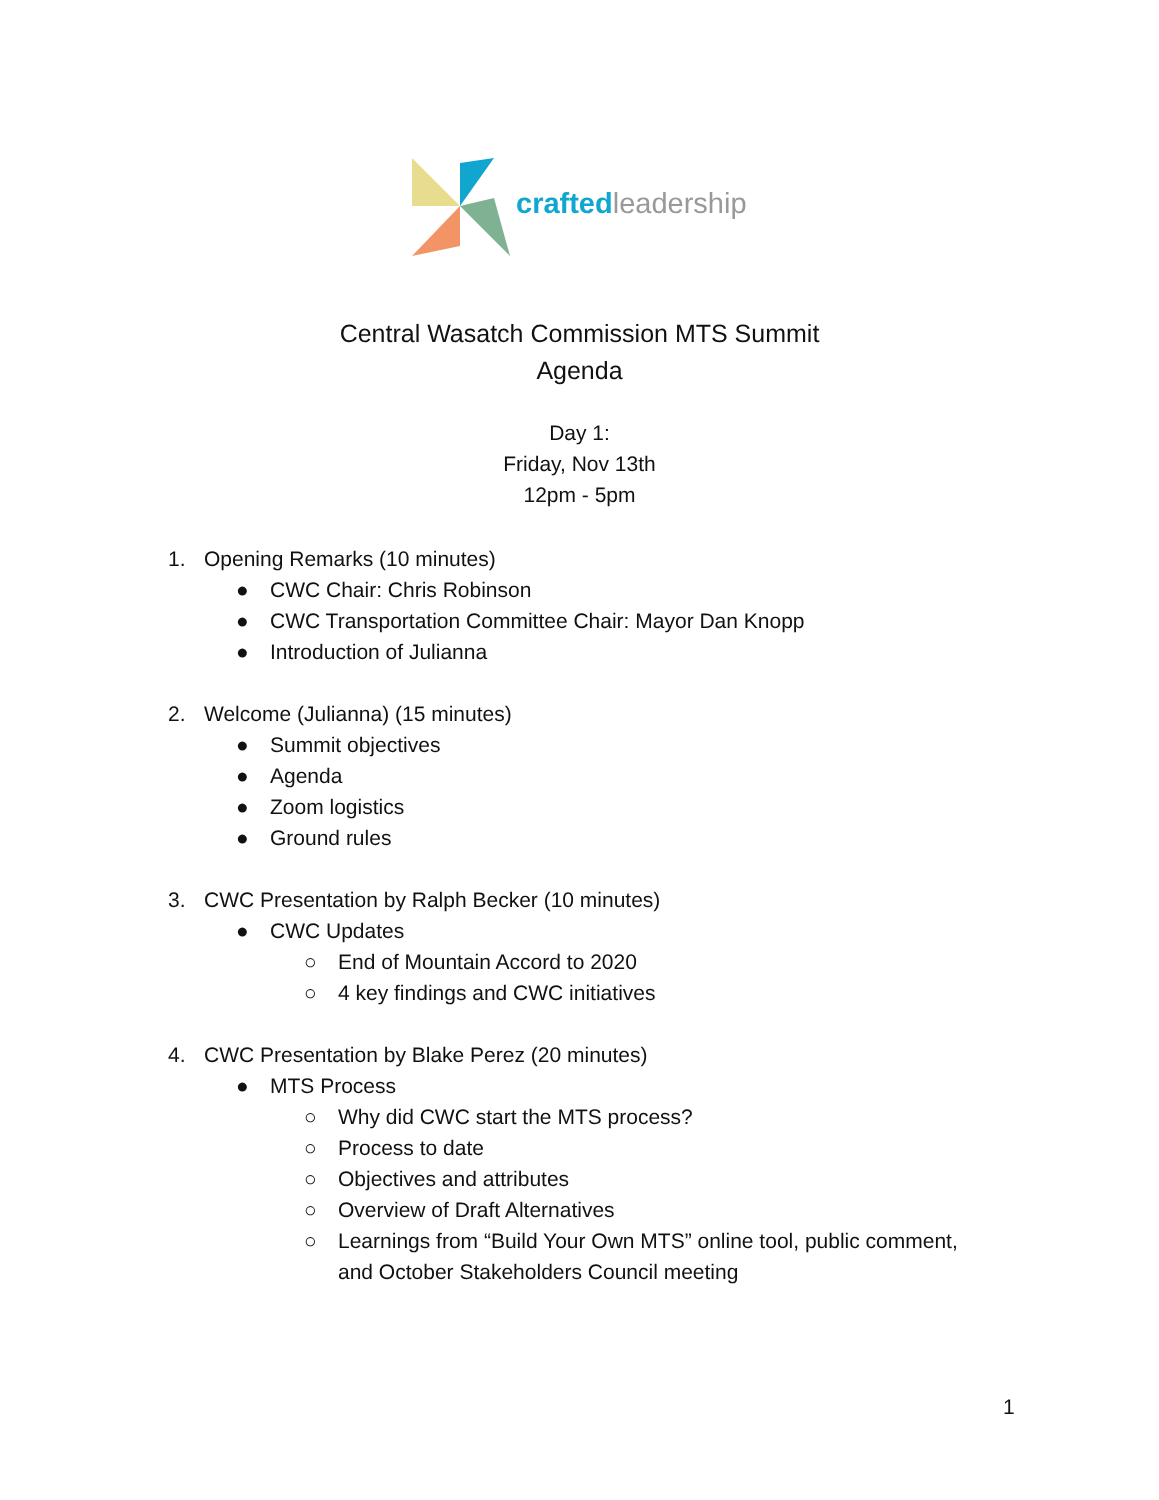crafted leadership
Central Wasatch Commission MTS Summit
Agenda
Day 1:
Friday, Nov 13th
12pm - 5pm
1. Opening Remarks (10 minutes)
● CWC Chair: Chris Robinson
● CWC Transportation Committee Chair: Mayor Dan Knopp
● Introduction of Julianna
2. Welcome (Julianna) (15 minutes)
● Summit objectives
● Agenda
● Zoom logistics
● Ground rules
3. CWC Presentation by Ralph Becker (10 minutes)
● CWC Updates
○ End of Mountain Accord to 2020
○ 4 key findings and CWC initiatives
4. CWC Presentation by Blake Perez (20 minutes)
● MTS Process
○ Why did CWC start the MTS process?
○ Process to date
○ Objectives and attributes
○ Overview of Draft Alternatives
○ Learnings from “Build Your Own MTS” online tool, public comment, and October Stakeholders Council meeting
1